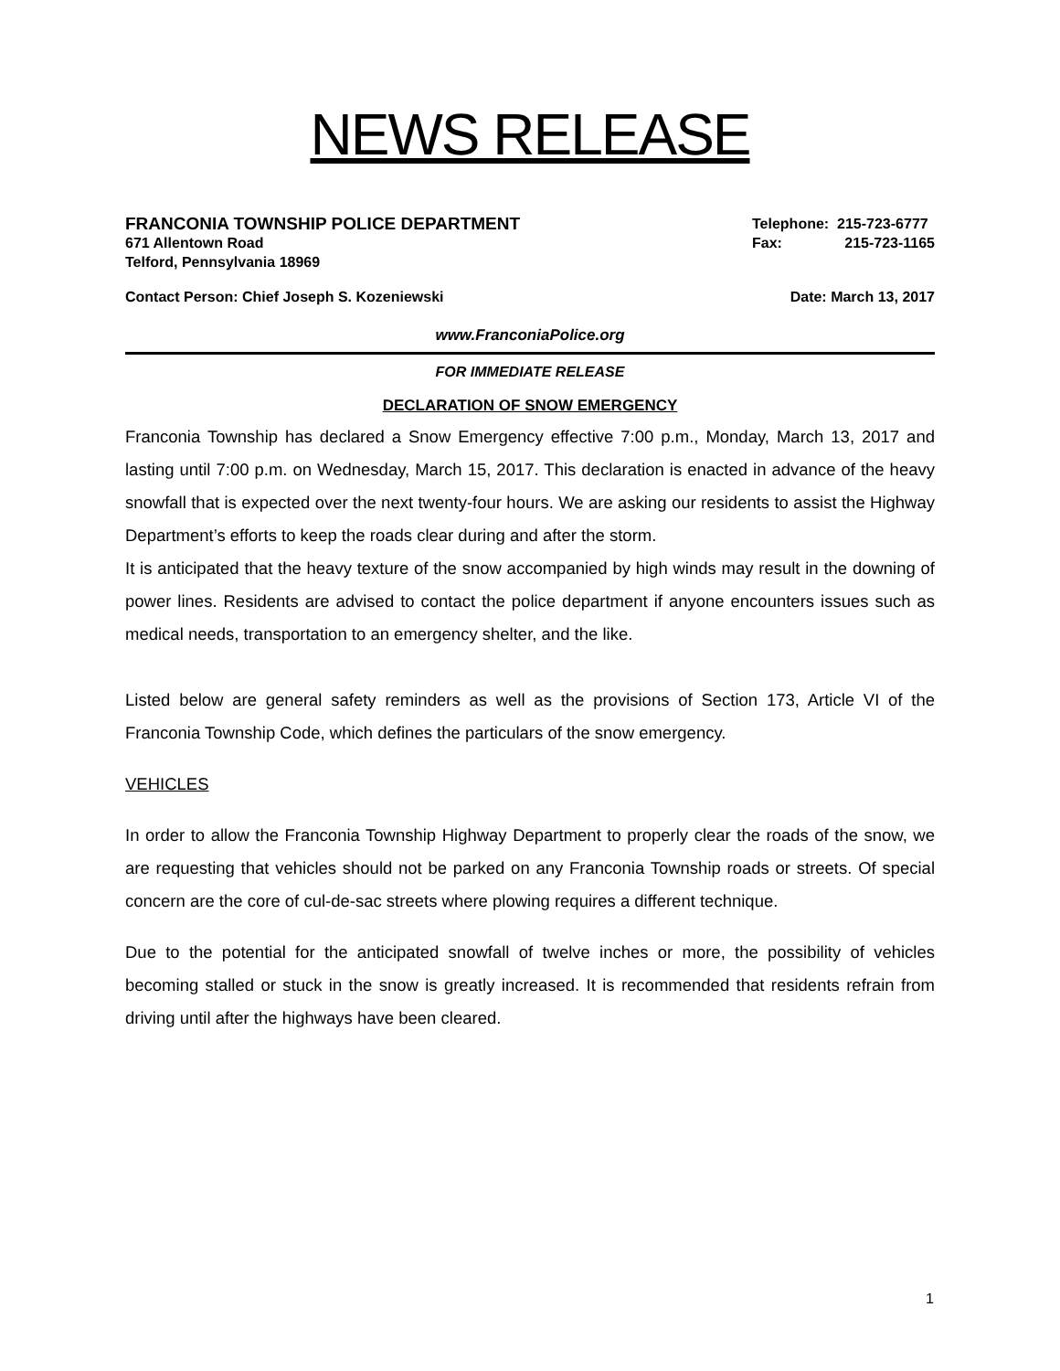NEWS RELEASE
FRANCONIA TOWNSHIP POLICE DEPARTMENT Telephone: 215-723-6777
671 Allentown Road Fax: 215-723-1165
Telford, Pennsylvania 18969
Contact Person: Chief Joseph S. Kozeniewski Date: March 13, 2017
www.FranconiaPolice.org
FOR IMMEDIATE RELEASE
DECLARATION OF SNOW EMERGENCY
Franconia Township has declared a Snow Emergency effective 7:00 p.m., Monday, March 13, 2017 and lasting until 7:00 p.m. on Wednesday, March 15, 2017. This declaration is enacted in advance of the heavy snowfall that is expected over the next twenty-four hours. We are asking our residents to assist the Highway Department’s efforts to keep the roads clear during and after the storm.
It is anticipated that the heavy texture of the snow accompanied by high winds may result in the downing of power lines. Residents are advised to contact the police department if anyone encounters issues such as medical needs, transportation to an emergency shelter, and the like.
Listed below are general safety reminders as well as the provisions of Section 173, Article VI of the Franconia Township Code, which defines the particulars of the snow emergency.
VEHICLES
In order to allow the Franconia Township Highway Department to properly clear the roads of the snow, we are requesting that vehicles should not be parked on any Franconia Township roads or streets. Of special concern are the core of cul-de-sac streets where plowing requires a different technique.
Due to the potential for the anticipated snowfall of twelve inches or more, the possibility of vehicles becoming stalled or stuck in the snow is greatly increased. It is recommended that residents refrain from driving until after the highways have been cleared.
1